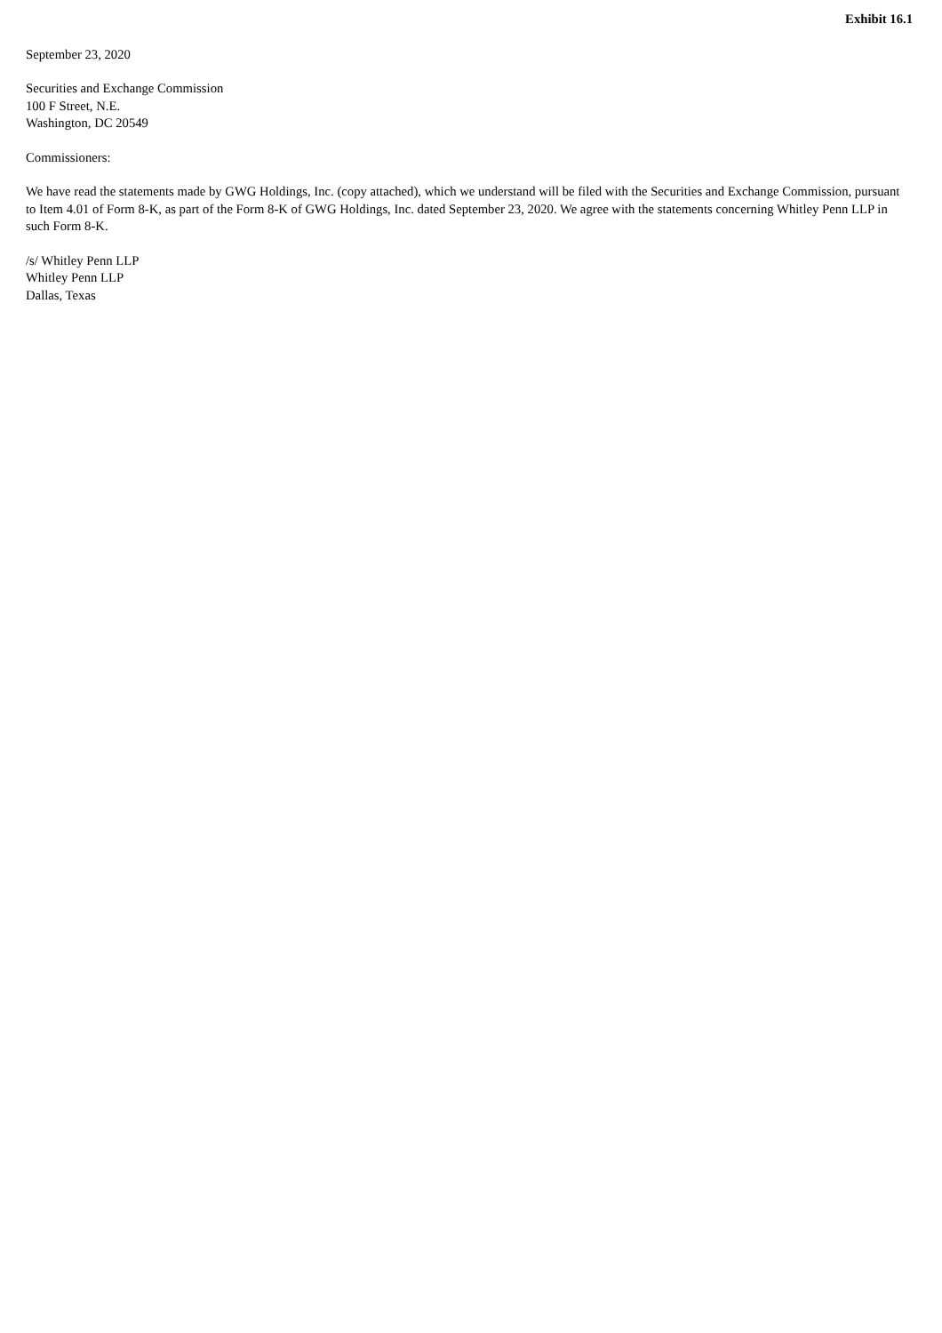Exhibit 16.1
September 23, 2020
Securities and Exchange Commission
100 F Street, N.E.
Washington, DC 20549
Commissioners:
We have read the statements made by GWG Holdings, Inc. (copy attached), which we understand will be filed with the Securities and Exchange Commission, pursuant to Item 4.01 of Form 8-K, as part of the Form 8-K of GWG Holdings, Inc. dated September 23, 2020. We agree with the statements concerning Whitley Penn LLP in such Form 8-K.
/s/ Whitley Penn LLP
Whitley Penn LLP
Dallas, Texas